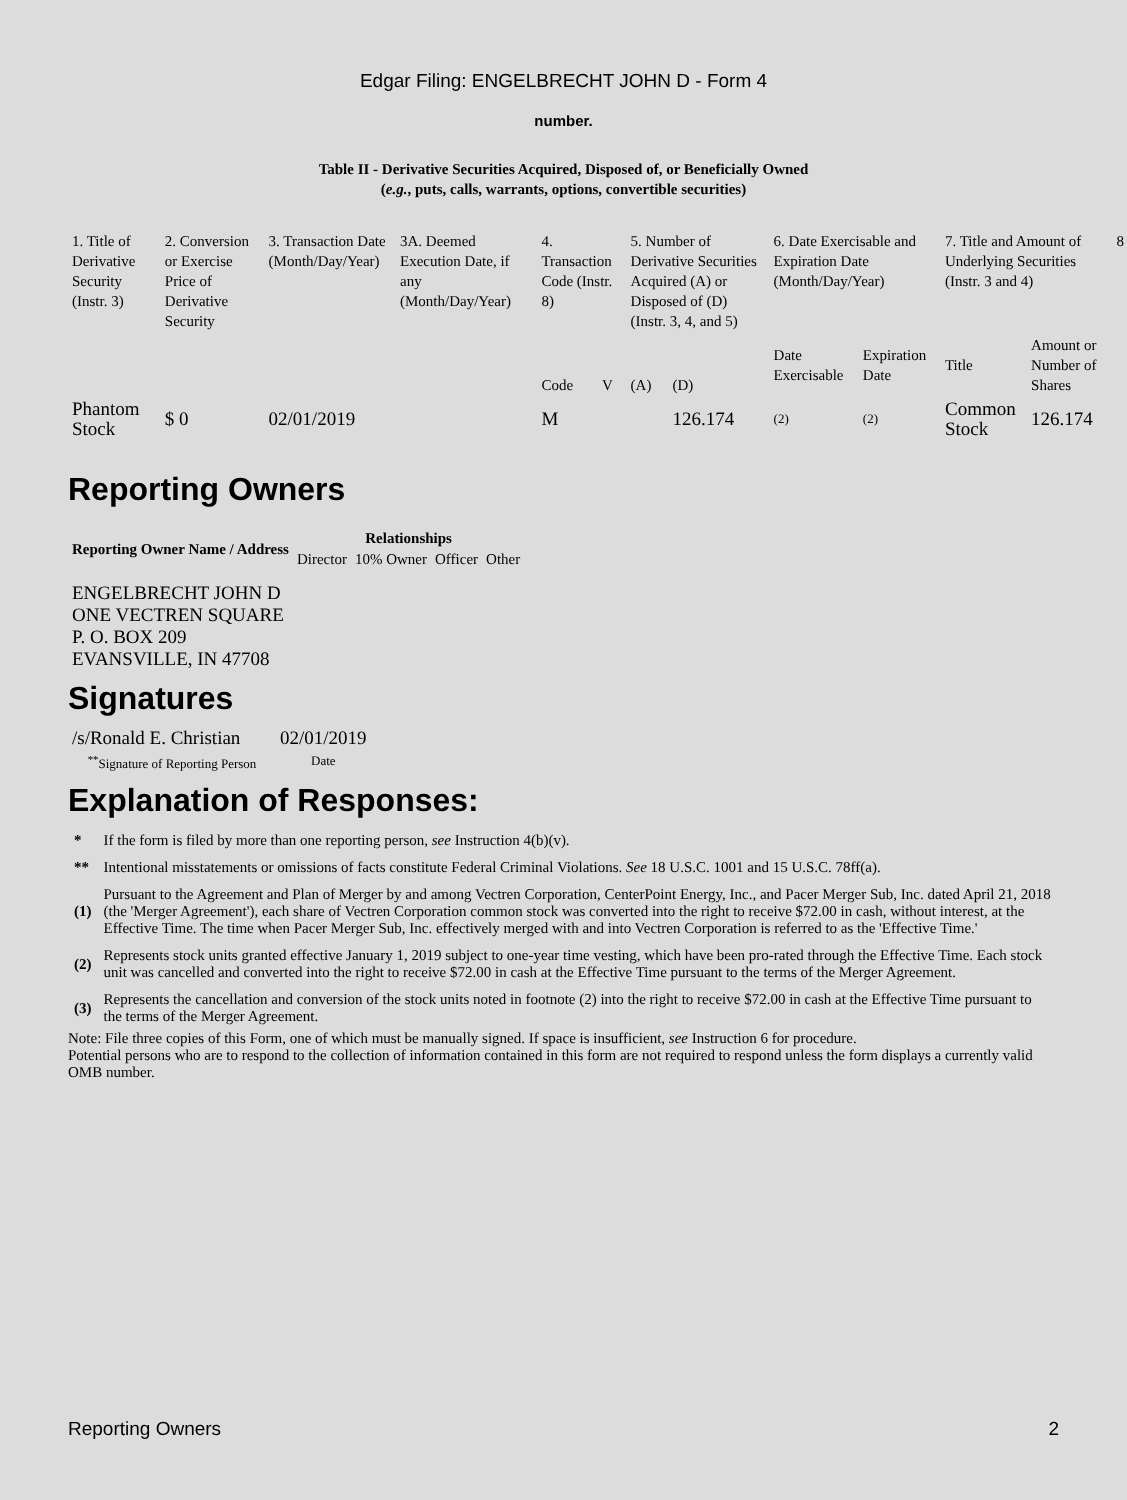Edgar Filing: ENGELBRECHT JOHN D - Form 4
number.
Table II - Derivative Securities Acquired, Disposed of, or Beneficially Owned
(e.g., puts, calls, warrants, options, convertible securities)
| 1. Title of Derivative Security (Instr. 3) | 2. Conversion or Exercise Price of Derivative Security | 3. Transaction Date (Month/Day/Year) | 3A. Deemed Execution Date, if any (Month/Day/Year) | 4. Transaction Code (Instr. 8) | | 5. Number of Derivative Securities Acquired (A) or Disposed of (D) (Instr. 3, 4, and 5) | | 6. Date Exercisable and Expiration Date (Month/Day/Year) | | 7. Title and Amount of Underlying Securities (Instr. 3 and 4) | | 8 |
| | | | | Code | V | (A) | (D) | Date Exercisable | Expiration Date | Title | Amount or Number of Shares | |
| Phantom Stock | $ 0 | 02/01/2019 | | M | | | 126.174 | (2) | (2) | Common Stock | 126.174 | |
Reporting Owners
| Reporting Owner Name / Address | Relationships | | | |
| --- | --- | --- | --- | --- |
| | Director | 10% Owner | Officer | Other |
| ENGELBRECHT JOHN D ONE VECTREN SQUARE P. O. BOX 209 EVANSVILLE, IN 47708 | | | | |
Signatures
| /s/Ronald E. Christian | 02/01/2019 |
| <sup>**</sup> Signature of Reporting Person | Date |
Explanation of Responses:
| * | If the form is filed by more than one reporting person, see Instruction 4(b)(v). |
| ** | Intentional misstatements or omissions of facts constitute Federal Criminal Violations. See 18 U.S.C. 1001 and 15 U.S.C. 78ff(a). |
| (1) | Pursuant to the Agreement and Plan of Merger by and among Vectren Corporation, CenterPoint Energy, Inc., and Pacer Merger Sub, Inc. dated April 21, 2018 (the 'Merger Agreement'), each share of Vectren Corporation common stock was converted into the right to receive $72.00 in cash, without interest, at the Effective Time. The time when Pacer Merger Sub, Inc. effectively merged with and into Vectren Corporation is referred to as the 'Effective Time.' |
| (2) | Represents stock units granted effective January 1, 2019 subject to one-year time vesting, which have been pro-rated through the Effective Time. Each stock unit was cancelled and converted into the right to receive $72.00 in cash at the Effective Time pursuant to the terms of the Merger Agreement. |
| (3) | Represents the cancellation and conversion of the stock units noted in footnote (2) into the right to receive $72.00 in cash at the Effective Time pursuant to the terms of the Merger Agreement. |
Note: File three copies of this Form, one of which must be manually signed. If space is insufficient, see Instruction 6 for procedure.
Potential persons who are to respond to the collection of information contained in this form are not required to respond unless the form displays a currently valid OMB number.
Reporting Owners 2